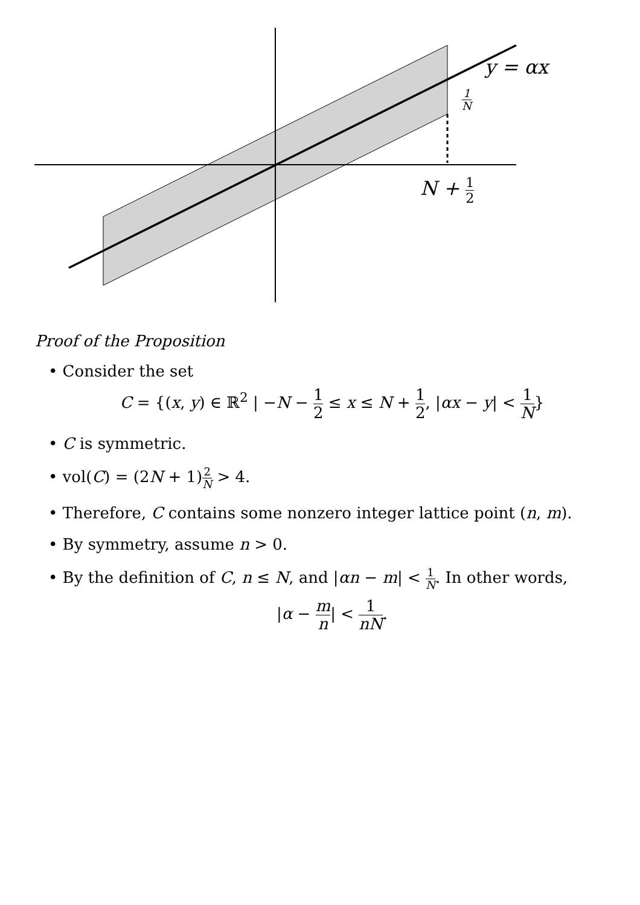y = αx
1 N
N + 1 2
Proof of the Proposition
• Consider the set
C = {(x, y) ∈ ℝ<sup>2</sup> | −N − 1 2 ≤ x ≤ N + 1 2, |αx − y| < 1 N}
• C is symmetric.
• vol(C) = (2N + 1)2 N > 4.
• Therefore, C contains some nonzero integer lattice point (n, m).
• By symmetry, assume n > 0.
• By the definition of C, n ≤ N, and |αn − m| < 1 N. In other words,
|α − m n| < 1 nN.